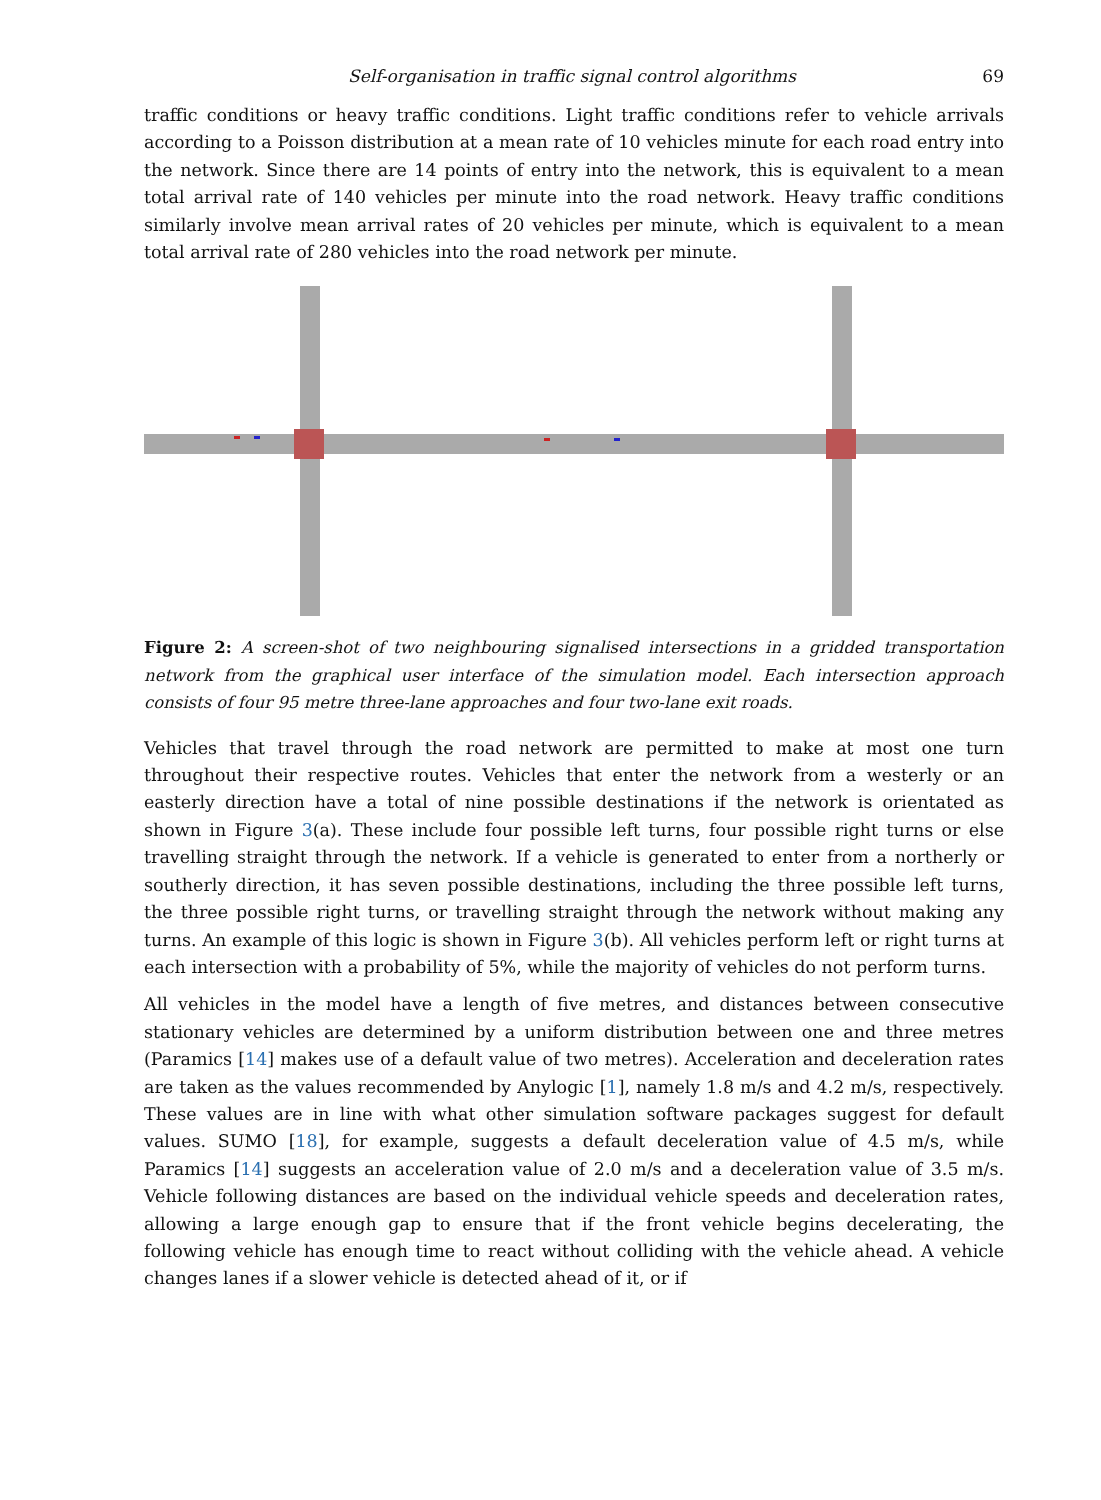Self-organisation in traffic signal control algorithms 69
traffic conditions or heavy traffic conditions. Light traffic conditions refer to vehicle arrivals according to a Poisson distribution at a mean rate of 10 vehicles minute for each road entry into the network. Since there are 14 points of entry into the network, this is equivalent to a mean total arrival rate of 140 vehicles per minute into the road network. Heavy traffic conditions similarly involve mean arrival rates of 20 vehicles per minute, which is equivalent to a mean total arrival rate of 280 vehicles into the road network per minute.
Figure 2: A screen-shot of two neighbouring signalised intersections in a gridded transportation network from the graphical user interface of the simulation model. Each intersection approach consists of four 95 metre three-lane approaches and four two-lane exit roads.
Vehicles that travel through the road network are permitted to make at most one turn throughout their respective routes. Vehicles that enter the network from a westerly or an easterly direction have a total of nine possible destinations if the network is orientated as shown in Figure 3(a). These include four possible left turns, four possible right turns or else travelling straight through the network. If a vehicle is generated to enter from a northerly or southerly direction, it has seven possible destinations, including the three possible left turns, the three possible right turns, or travelling straight through the network without making any turns. An example of this logic is shown in Figure 3(b). All vehicles perform left or right turns at each intersection with a probability of 5%, while the majority of vehicles do not perform turns.
All vehicles in the model have a length of five metres, and distances between consecutive stationary vehicles are determined by a uniform distribution between one and three metres (Paramics [14] makes use of a default value of two metres). Acceleration and deceleration rates are taken as the values recommended by Anylogic [1], namely 1.8 m/s and 4.2 m/s, respectively. These values are in line with what other simulation software packages suggest for default values. SUMO [18], for example, suggests a default deceleration value of 4.5 m/s, while Paramics [14] suggests an acceleration value of 2.0 m/s and a deceleration value of 3.5 m/s. Vehicle following distances are based on the individual vehicle speeds and deceleration rates, allowing a large enough gap to ensure that if the front vehicle begins decelerating, the following vehicle has enough time to react without colliding with the vehicle ahead. A vehicle changes lanes if a slower vehicle is detected ahead of it, or if